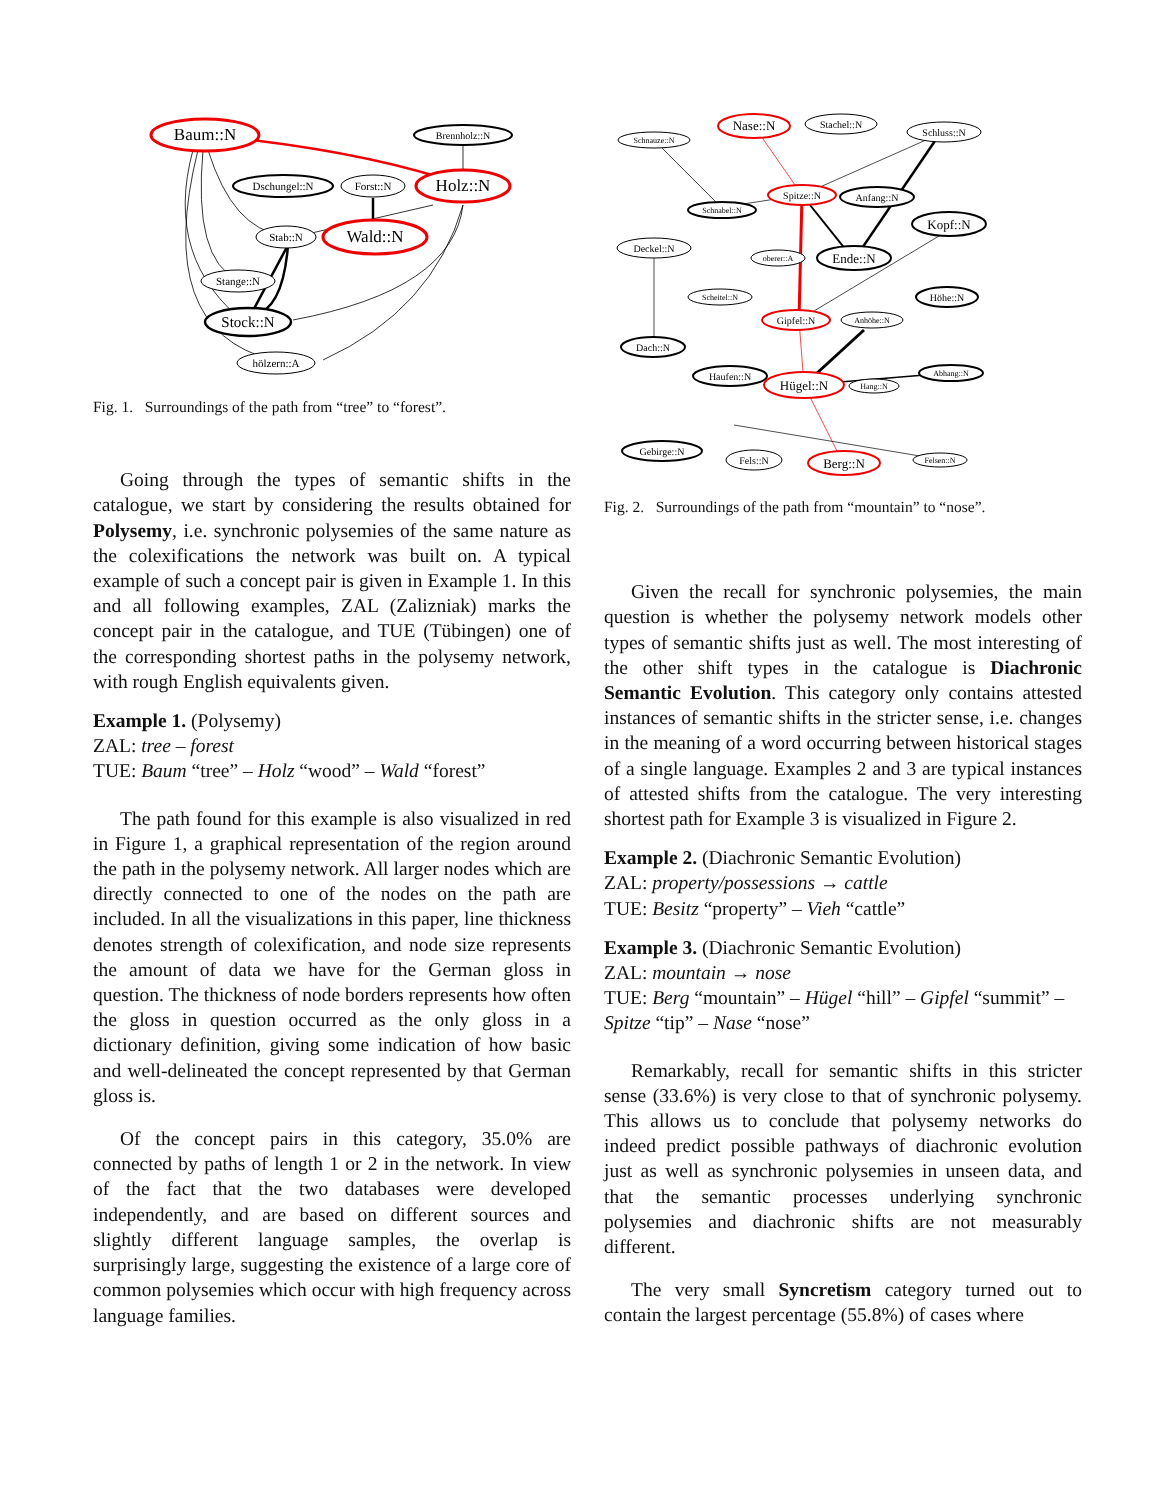Baum::N
Brennholz::N
Dschungel::N
Forst::N
Holz::N
Stab::N
Wald::N
Stange::N
Stock::N
hölzern::A
Fig. 1. Surroundings of the path from “tree” to “forest”.
Going through the types of semantic shifts in the catalogue, we start by considering the results obtained for Polysemy, i.e. synchronic polysemies of the same nature as the colexifications the network was built on. A typical example of such a concept pair is given in Example 1. In this and all following examples, ZAL (Zalizniak) marks the concept pair in the catalogue, and TUE (Tübingen) one of the corresponding shortest paths in the polysemy network, with rough English equivalents given.
Example 1. (Polysemy)
ZAL: tree – forest
TUE: Baum “tree” – Holz “wood” – Wald “forest”
The path found for this example is also visualized in red in Figure 1, a graphical representation of the region around the path in the polysemy network. All larger nodes which are directly connected to one of the nodes on the path are included. In all the visualizations in this paper, line thickness denotes strength of colexification, and node size represents the amount of data we have for the German gloss in question. The thickness of node borders represents how often the gloss in question occurred as the only gloss in a dictionary definition, giving some indication of how basic and well-delineated the concept represented by that German gloss is.
Of the concept pairs in this category, 35.0% are connected by paths of length 1 or 2 in the network. In view of the fact that the two databases were developed independently, and are based on different sources and slightly different language samples, the overlap is surprisingly large, suggesting the existence of a large core of common polysemies which occur with high frequency across language families.
Schnauze::N
Nase::N
Stachel::N
Schluss::N
Schnabel::N
Spitze::N
Anfang::N
Kopf::N
Deckel::N
oberer::A
Ende::N
Scheitel::N
Höhe::N
Gipfel::N
Anhöhe::N
Dach::N
Haufen::N
Hügel::N
Hang::N
Abhang::N
Gebirge::N
Fels::N
Berg::N
Felsen::N
Fig. 2. Surroundings of the path from “mountain” to “nose”.
Given the recall for synchronic polysemies, the main question is whether the polysemy network models other types of semantic shifts just as well. The most interesting of the other shift types in the catalogue is Diachronic Semantic Evolution. This category only contains attested instances of semantic shifts in the stricter sense, i.e. changes in the meaning of a word occurring between historical stages of a single language. Examples 2 and 3 are typical instances of attested shifts from the catalogue. The very interesting shortest path for Example 3 is visualized in Figure 2.
Example 2. (Diachronic Semantic Evolution)
ZAL: property/possessions → cattle
TUE: Besitz “property” – Vieh “cattle”
Example 3. (Diachronic Semantic Evolution)
ZAL: mountain → nose
TUE: Berg “mountain” – Hügel “hill” – Gipfel “summit” – Spitze “tip” – Nase “nose”
Remarkably, recall for semantic shifts in this stricter sense (33.6%) is very close to that of synchronic polysemy. This allows us to conclude that polysemy networks do indeed predict possible pathways of diachronic evolution just as well as synchronic polysemies in unseen data, and that the semantic processes underlying synchronic polysemies and diachronic shifts are not measurably different.
The very small Syncretism category turned out to contain the largest percentage (55.8%) of cases where